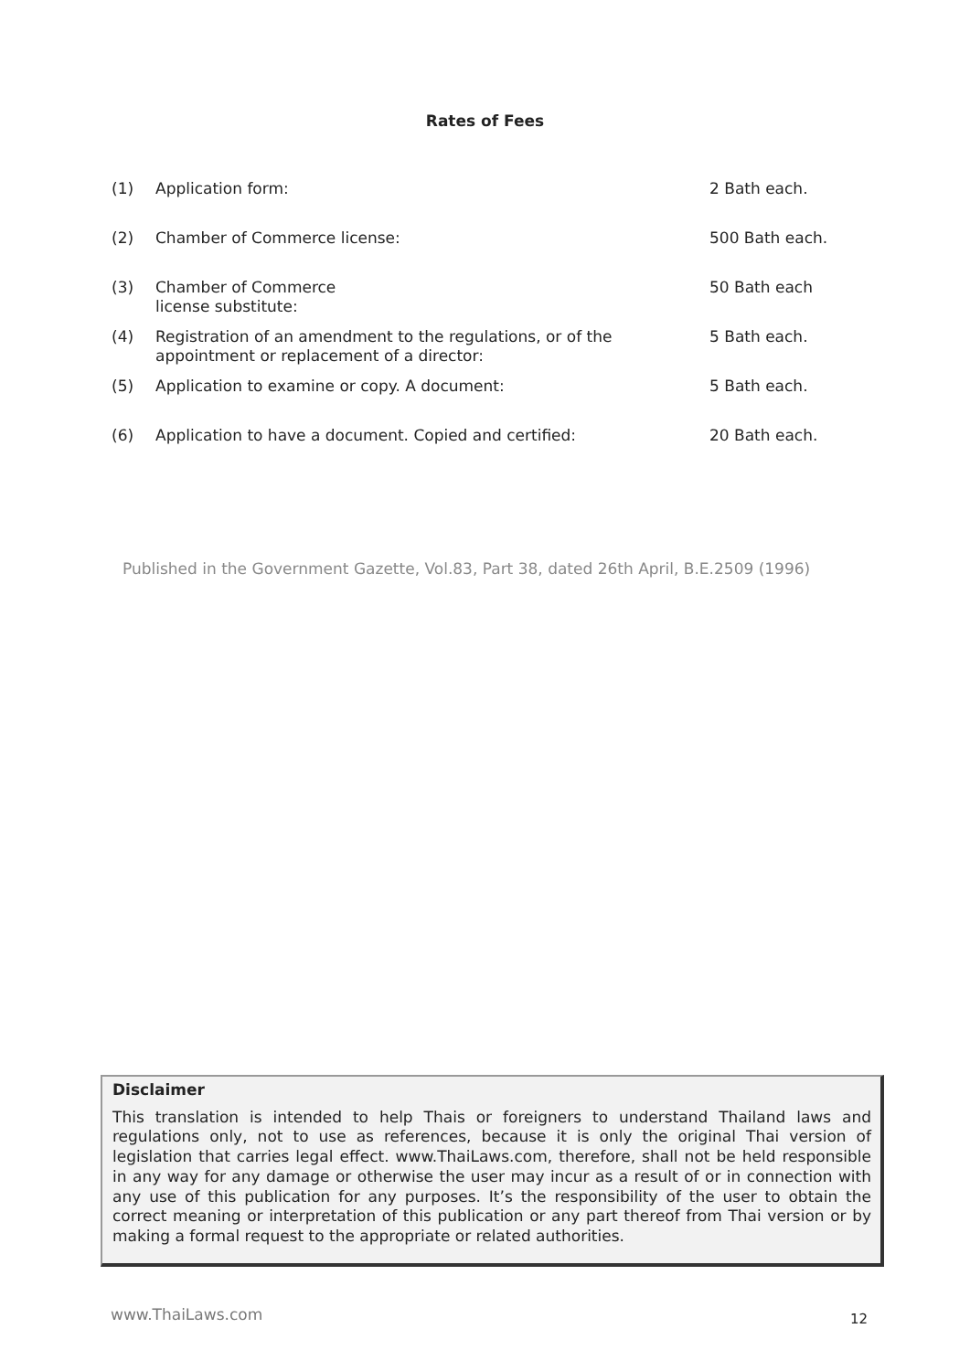Rates of Fees
| (1) | Application form: | 2 Bath each. |
| (2) | Chamber of Commerce license: | 500 Bath each. |
| (3) | Chamber of Commerce license substitute: | 50 Bath each |
| (4) | Registration of an amendment to the regulations, or of the appointment or replacement of a director: | 5 Bath each. |
| (5) | Application to examine or copy. A document: | 5 Bath each. |
| (6) | Application to have a document. Copied and certified: | 20 Bath each. |
Published in the Government Gazette, Vol.83, Part 38, dated 26th April, B.E.2509 (1996)
Disclaimer
This translation is intended to help Thais or foreigners to understand Thailand laws and regulations only, not to use as references, because it is only the original Thai version of legislation that carries legal effect. www.ThaiLaws.com, therefore, shall not be held responsible in any way for any damage or otherwise the user may incur as a result of or in connection with any use of this publication for any purposes. It’s the responsibility of the user to obtain the correct meaning or interpretation of this publication or any part thereof from Thai version or by making a formal request to the appropriate or related authorities.
www.ThaiLaws.com 12